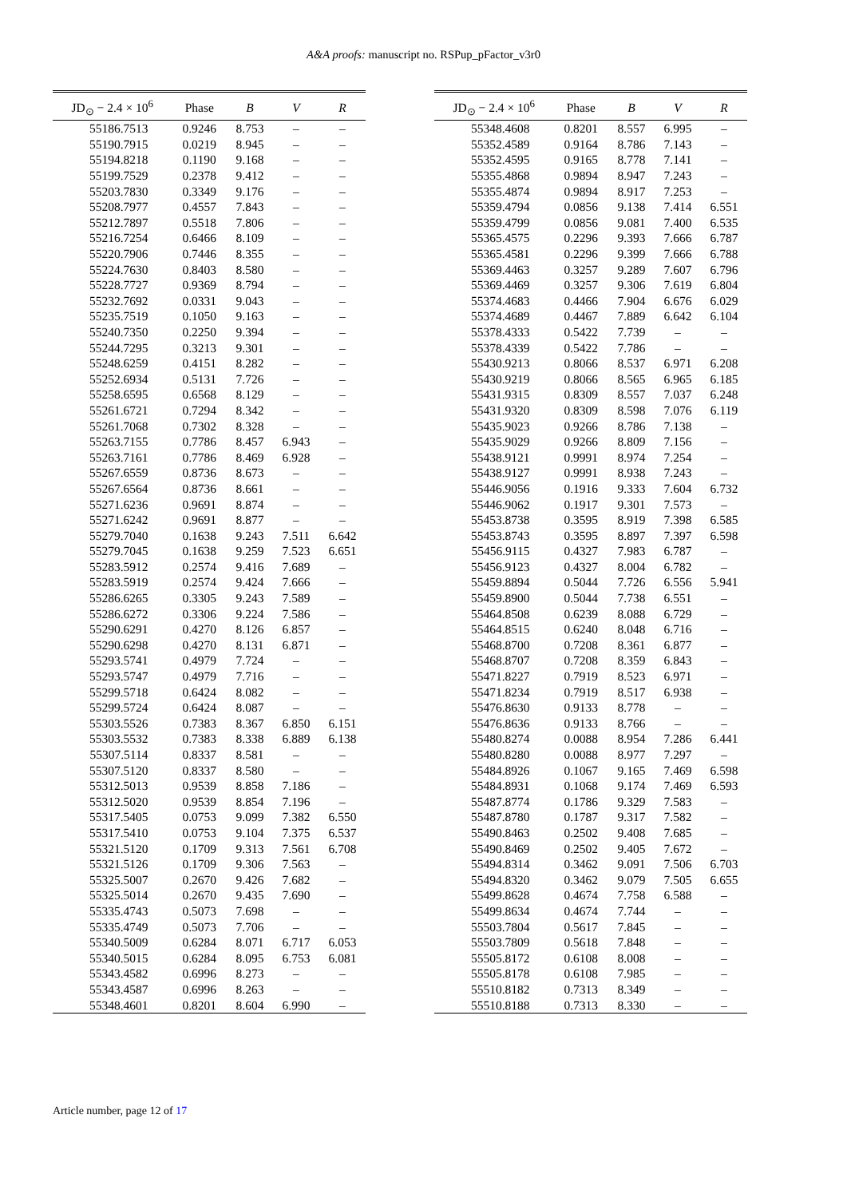A&A proofs: manuscript no. RSPup_pFactor_v3r0
| JD<sub>⊙</sub> − 2.4 × 10<sup>6</sup> | Phase | B | V | R |
| --- | --- | --- | --- | --- |
| 55186.7513 | 0.9246 | 8.753 | – | – |
| 55190.7915 | 0.0219 | 8.945 | – | – |
| 55194.8218 | 0.1190 | 9.168 | – | – |
| 55199.7529 | 0.2378 | 9.412 | – | – |
| 55203.7830 | 0.3349 | 9.176 | – | – |
| 55208.7977 | 0.4557 | 7.843 | – | – |
| 55212.7897 | 0.5518 | 7.806 | – | – |
| 55216.7254 | 0.6466 | 8.109 | – | – |
| 55220.7906 | 0.7446 | 8.355 | – | – |
| 55224.7630 | 0.8403 | 8.580 | – | – |
| 55228.7727 | 0.9369 | 8.794 | – | – |
| 55232.7692 | 0.0331 | 9.043 | – | – |
| 55235.7519 | 0.1050 | 9.163 | – | – |
| 55240.7350 | 0.2250 | 9.394 | – | – |
| 55244.7295 | 0.3213 | 9.301 | – | – |
| 55248.6259 | 0.4151 | 8.282 | – | – |
| 55252.6934 | 0.5131 | 7.726 | – | – |
| 55258.6595 | 0.6568 | 8.129 | – | – |
| 55261.6721 | 0.7294 | 8.342 | – | – |
| 55261.7068 | 0.7302 | 8.328 | – | – |
| 55263.7155 | 0.7786 | 8.457 | 6.943 | – |
| 55263.7161 | 0.7786 | 8.469 | 6.928 | – |
| 55267.6559 | 0.8736 | 8.673 | – | – |
| 55267.6564 | 0.8736 | 8.661 | – | – |
| 55271.6236 | 0.9691 | 8.874 | – | – |
| 55271.6242 | 0.9691 | 8.877 | – | – |
| 55279.7040 | 0.1638 | 9.243 | 7.511 | 6.642 |
| 55279.7045 | 0.1638 | 9.259 | 7.523 | 6.651 |
| 55283.5912 | 0.2574 | 9.416 | 7.689 | – |
| 55283.5919 | 0.2574 | 9.424 | 7.666 | – |
| 55286.6265 | 0.3305 | 9.243 | 7.589 | – |
| 55286.6272 | 0.3306 | 9.224 | 7.586 | – |
| 55290.6291 | 0.4270 | 8.126 | 6.857 | – |
| 55290.6298 | 0.4270 | 8.131 | 6.871 | – |
| 55293.5741 | 0.4979 | 7.724 | – | – |
| 55293.5747 | 0.4979 | 7.716 | – | – |
| 55299.5718 | 0.6424 | 8.082 | – | – |
| 55299.5724 | 0.6424 | 8.087 | – | – |
| 55303.5526 | 0.7383 | 8.367 | 6.850 | 6.151 |
| 55303.5532 | 0.7383 | 8.338 | 6.889 | 6.138 |
| 55307.5114 | 0.8337 | 8.581 | – | – |
| 55307.5120 | 0.8337 | 8.580 | – | – |
| 55312.5013 | 0.9539 | 8.858 | 7.186 | – |
| 55312.5020 | 0.9539 | 8.854 | 7.196 | – |
| 55317.5405 | 0.0753 | 9.099 | 7.382 | 6.550 |
| 55317.5410 | 0.0753 | 9.104 | 7.375 | 6.537 |
| 55321.5120 | 0.1709 | 9.313 | 7.561 | 6.708 |
| 55321.5126 | 0.1709 | 9.306 | 7.563 | – |
| 55325.5007 | 0.2670 | 9.426 | 7.682 | – |
| 55325.5014 | 0.2670 | 9.435 | 7.690 | – |
| 55335.4743 | 0.5073 | 7.698 | – | – |
| 55335.4749 | 0.5073 | 7.706 | – | – |
| 55340.5009 | 0.6284 | 8.071 | 6.717 | 6.053 |
| 55340.5015 | 0.6284 | 8.095 | 6.753 | 6.081 |
| 55343.4582 | 0.6996 | 8.273 | – | – |
| 55343.4587 | 0.6996 | 8.263 | – | – |
| 55348.4601 | 0.8201 | 8.604 | 6.990 | – |
| JD<sub>⊙</sub> − 2.4 × 10<sup>6</sup> | Phase | B | V | R |
| --- | --- | --- | --- | --- |
| 55348.4608 | 0.8201 | 8.557 | 6.995 | – |
| 55352.4589 | 0.9164 | 8.786 | 7.143 | – |
| 55352.4595 | 0.9165 | 8.778 | 7.141 | – |
| 55355.4868 | 0.9894 | 8.947 | 7.243 | – |
| 55355.4874 | 0.9894 | 8.917 | 7.253 | – |
| 55359.4794 | 0.0856 | 9.138 | 7.414 | 6.551 |
| 55359.4799 | 0.0856 | 9.081 | 7.400 | 6.535 |
| 55365.4575 | 0.2296 | 9.393 | 7.666 | 6.787 |
| 55365.4581 | 0.2296 | 9.399 | 7.666 | 6.788 |
| 55369.4463 | 0.3257 | 9.289 | 7.607 | 6.796 |
| 55369.4469 | 0.3257 | 9.306 | 7.619 | 6.804 |
| 55374.4683 | 0.4466 | 7.904 | 6.676 | 6.029 |
| 55374.4689 | 0.4467 | 7.889 | 6.642 | 6.104 |
| 55378.4333 | 0.5422 | 7.739 | – | – |
| 55378.4339 | 0.5422 | 7.786 | – | – |
| 55430.9213 | 0.8066 | 8.537 | 6.971 | 6.208 |
| 55430.9219 | 0.8066 | 8.565 | 6.965 | 6.185 |
| 55431.9315 | 0.8309 | 8.557 | 7.037 | 6.248 |
| 55431.9320 | 0.8309 | 8.598 | 7.076 | 6.119 |
| 55435.9023 | 0.9266 | 8.786 | 7.138 | – |
| 55435.9029 | 0.9266 | 8.809 | 7.156 | – |
| 55438.9121 | 0.9991 | 8.974 | 7.254 | – |
| 55438.9127 | 0.9991 | 8.938 | 7.243 | – |
| 55446.9056 | 0.1916 | 9.333 | 7.604 | 6.732 |
| 55446.9062 | 0.1917 | 9.301 | 7.573 | – |
| 55453.8738 | 0.3595 | 8.919 | 7.398 | 6.585 |
| 55453.8743 | 0.3595 | 8.897 | 7.397 | 6.598 |
| 55456.9115 | 0.4327 | 7.983 | 6.787 | – |
| 55456.9123 | 0.4327 | 8.004 | 6.782 | – |
| 55459.8894 | 0.5044 | 7.726 | 6.556 | 5.941 |
| 55459.8900 | 0.5044 | 7.738 | 6.551 | – |
| 55464.8508 | 0.6239 | 8.088 | 6.729 | – |
| 55464.8515 | 0.6240 | 8.048 | 6.716 | – |
| 55468.8700 | 0.7208 | 8.361 | 6.877 | – |
| 55468.8707 | 0.7208 | 8.359 | 6.843 | – |
| 55471.8227 | 0.7919 | 8.523 | 6.971 | – |
| 55471.8234 | 0.7919 | 8.517 | 6.938 | – |
| 55476.8630 | 0.9133 | 8.778 | – | – |
| 55476.8636 | 0.9133 | 8.766 | – | – |
| 55480.8274 | 0.0088 | 8.954 | 7.286 | 6.441 |
| 55480.8280 | 0.0088 | 8.977 | 7.297 | – |
| 55484.8926 | 0.1067 | 9.165 | 7.469 | 6.598 |
| 55484.8931 | 0.1068 | 9.174 | 7.469 | 6.593 |
| 55487.8774 | 0.1786 | 9.329 | 7.583 | – |
| 55487.8780 | 0.1787 | 9.317 | 7.582 | – |
| 55490.8463 | 0.2502 | 9.408 | 7.685 | – |
| 55490.8469 | 0.2502 | 9.405 | 7.672 | – |
| 55494.8314 | 0.3462 | 9.091 | 7.506 | 6.703 |
| 55494.8320 | 0.3462 | 9.079 | 7.505 | 6.655 |
| 55499.8628 | 0.4674 | 7.758 | 6.588 | – |
| 55499.8634 | 0.4674 | 7.744 | – | – |
| 55503.7804 | 0.5617 | 7.845 | – | – |
| 55503.7809 | 0.5618 | 7.848 | – | – |
| 55505.8172 | 0.6108 | 8.008 | – | – |
| 55505.8178 | 0.6108 | 7.985 | – | – |
| 55510.8182 | 0.7313 | 8.349 | – | – |
| 55510.8188 | 0.7313 | 8.330 | – | – |
Article number, page 12 of 17